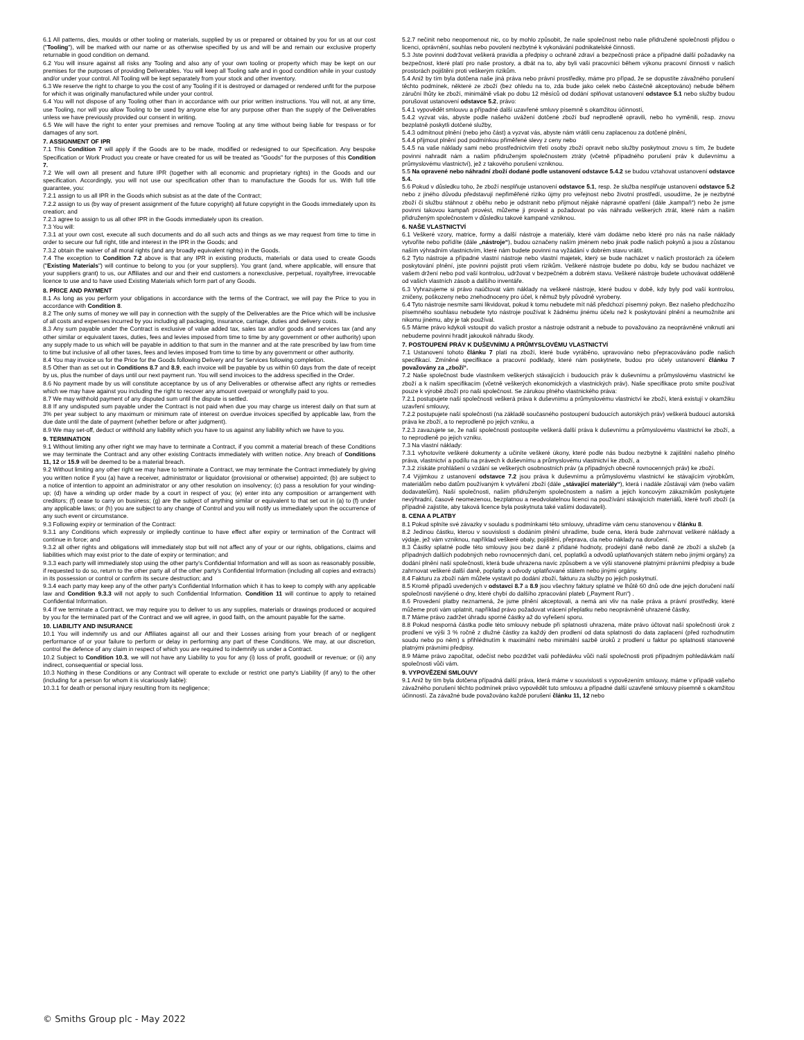6.1 All patterns, dies, moulds or other tooling or materials, supplied by us or prepared or obtained by you for us at our cost ("Tooling"), will be marked with our name or as otherwise specified by us and will be and remain our exclusive property returnable in good condition on demand.
6.2 You will insure against all risks any Tooling and also any of your own tooling or property which may be kept on our premises for the purposes of providing Deliverables. You will keep all Tooling safe and in good condition while in your custody and/or under your control. All Tooling will be kept separately from your stock and other inventory.
6.3 We reserve the right to charge to you the cost of any Tooling if it is destroyed or damaged or rendered unfit for the purpose for which it was originally manufactured while under your control.
6.4 You will not dispose of any Tooling other than in accordance with our prior written instructions. You will not, at any time, use Tooling, nor will you allow Tooling to be used by anyone else for any purpose other than the supply of the Deliverables unless we have previously provided our consent in writing.
6.5 We will have the right to enter your premises and remove Tooling at any time without being liable for trespass or for damages of any sort.
7. ASSIGNMENT OF IPR
7.1 This Condition 7 will apply if the Goods are to be made, modified or redesigned to our Specification. Any bespoke Specification or Work Product you create or have created for us will be treated as "Goods" for the purposes of this Condition 7.
7.2 We will own all present and future IPR (together with all economic and proprietary rights) in the Goods and our specification. Accordingly, you will not use our specification other than to manufacture the Goods for us. With full title guarantee, you:
7.2.1 assign to us all IPR in the Goods which subsist as at the date of the Contract;
7.2.2 assign to us (by way of present assignment of the future copyright) all future copyright in the Goods immediately upon its creation; and
7.2.3 agree to assign to us all other IPR in the Goods immediately upon its creation.
7.3 You will:
7.3.1 at your own cost, execute all such documents and do all such acts and things as we may request from time to time in order to secure our full right, title and interest in the IPR in the Goods; and
7.3.2 obtain the waiver of all moral rights (and any broadly equivalent rights) in the Goods.
7.4 The exception to Condition 7.2 above is that any IPR in existing products, materials or data used to create Goods ("Existing Materials") will continue to belong to you (or your suppliers). You grant (and, where applicable, will ensure that your suppliers grant) to us, our Affiliates and our and their end customers a nonexclusive, perpetual, royaltyfree, irrevocable licence to use and to have used Existing Materials which form part of any Goods.
8. PRICE AND PAYMENT
8.1 As long as you perform your obligations in accordance with the terms of the Contract, we will pay the Price to you in accordance with Condition 8.
8.2 The only sums of money we will pay in connection with the supply of the Deliverables are the Price which will be inclusive of all costs and expenses incurred by you including all packaging, insurance, carriage, duties and delivery costs.
8.3 Any sum payable under the Contract is exclusive of value added tax, sales tax and/or goods and services tax (and any other similar or equivalent taxes, duties, fees and levies imposed from time to time by any government or other authority) upon any supply made to us which will be payable in addition to that sum in the manner and at the rate prescribed by law from time to time but inclusive of all other taxes, fees and levies imposed from time to time by any government or other authority.
8.4 You may invoice us for the Price for the Goods following Delivery and for Services following completion.
8.5 Other than as set out in Conditions 8.7 and 8.9, each invoice will be payable by us within 60 days from the date of receipt by us, plus the number of days until our next payment run. You will send invoices to the address specified in the Order.
8.6 No payment made by us will constitute acceptance by us of any Deliverables or otherwise affect any rights or remedies which we may have against you including the right to recover any amount overpaid or wrongfully paid to you.
8.7 We may withhold payment of any disputed sum until the dispute is settled.
8.8 If any undisputed sum payable under the Contract is not paid when due you may charge us interest daily on that sum at 3% per year subject to any maximum or minimum rate of interest on overdue invoices specified by applicable law, from the due date until the date of payment (whether before or after judgment).
8.9 We may set-off, deduct or withhold any liability which you have to us against any liability which we have to you.
9. TERMINATION
9.1 Without limiting any other right we may have to terminate a Contract, if you commit a material breach of these Conditions we may terminate the Contract and any other existing Contracts immediately with written notice. Any breach of Conditions 11, 12 or 15.9 will be deemed to be a material breach.
9.2 Without limiting any other right we may have to terminate a Contract, we may terminate the Contract immediately by giving you written notice if you (a) have a receiver, administrator or liquidator (provisional or otherwise) appointed; (b) are subject to a notice of intention to appoint an administrator or any other resolution on insolvency; (c) pass a resolution for your winding-up; (d) have a winding up order made by a court in respect of you; (e) enter into any composition or arrangement with creditors; (f) cease to carry on business; (g) are the subject of anything similar or equivalent to that set out in (a) to (f) under any applicable laws; or (h) you are subject to any change of Control and you will notify us immediately upon the occurrence of any such event or circumstance.
9.3 Following expiry or termination of the Contract:
9.3.1 any Conditions which expressly or impliedly continue to have effect after expiry or termination of the Contract will continue in force; and
9.3.2 all other rights and obligations will immediately stop but will not affect any of your or our rights, obligations, claims and liabilities which may exist prior to the date of expiry or termination; and
9.3.3 each party will immediately stop using the other party's Confidential Information and will as soon as reasonably possible, if requested to do so, return to the other party all of the other party's Confidential Information (including all copies and extracts) in its possession or control or confirm its secure destruction; and
9.3.4 each party may keep any of the other party's Confidential Information which it has to keep to comply with any applicable law and Condition 9.3.3 will not apply to such Confidential Information. Condition 11 will continue to apply to retained Confidential Information.
9.4 If we terminate a Contract, we may require you to deliver to us any supplies, materials or drawings produced or acquired by you for the terminated part of the Contract and we will agree, in good faith, on the amount payable for the same.
10. LIABILITY AND INSURANCE
10.1 You will indemnify us and our Affiliates against all our and their Losses arising from your breach of or negligent performance of or your failure to perform or delay in performing any part of these Conditions. We may, at our discretion, control the defence of any claim in respect of which you are required to indemnify us under a Contract.
10.2 Subject to Condition 10.3, we will not have any Liability to you for any (i) loss of profit, goodwill or revenue; or (ii) any indirect, consequential or special loss.
10.3 Nothing in these Conditions or any Contract will operate to exclude or restrict one party's Liability (if any) to the other (including for a person for whom it is vicariously liable):
10.3.1 for death or personal injury resulting from its negligence;
5.2.7 nečinit nebo neopomenout nic, co by mohlo způsobit, že naše společnost nebo naše přidružené společnosti přijdou o licenci, oprávnění, souhlas nebo povolení nezbytné k vykonávání podnikatelské činnosti.
5.3 Jste povinni dodržovat veškerá pravidla a předpisy o ochraně zdraví a bezpečnosti práce a případné další požadavky na bezpečnost, které platí pro naše prostory, a dbát na to, aby byli vaši pracovníci během výkonu pracovní činnosti v našich prostorách pojištěni proti veškerým rizikům.
5.4 Aniž by tím byla dotčena naše jiná práva nebo právní prostředky, máme pro případ, že se dopustíte závažného porušení těchto podmínek, některé ze zboží (bez ohledu na to, zda bude jako celek nebo částečně akceptováno) nebude během záruční lhůty ke zboží, minimálně však po dobu 12 měsíců od dodání splňovat ustanovení odstavce 5.1 nebo služby budou porušovat ustanovení odstavce 5.2, právo:
5.4.1 vypovědět smlouvu a případné další uzavřené smluvy písemně s okamžitou účinností,
5.4.2 vyzvat vás, abyste podle našeho uvážení dotčené zboží buď neprodleně opravili, nebo ho vyměnili, resp. znovu bezplatně poskytli dotčené služby,
5.4.3 odmítnout plnění (nebo jeho část) a vyzvat vás, abyste nám vrátili cenu zaplacenou za dotčené plnění,
5.4.4 přijmout plnění pod podmínkou přiměřené slevy z ceny nebo
5.4.5 na vaše náklady sami nebo prostřednictvím třetí osoby zboží opravit nebo služby poskytnout znovu s tím, že budete povinni nahradit nám a našim přidruženým společnostem ztráty (včetně případného porušení práv k duševnímu a průmyslovému vlastnictví), jež z takového porušení vzniknou.
5.5 Na opravené nebo náhradní zboží dodané podle ustanovení odstavce 5.4.2 se budou vztahovat ustanovení odstavce 5.4.
5.6 Pokud v důsledku toho, že zboží nesplňuje ustanovení odstavce 5.1, resp. že služba nesplňuje ustanovení odstavce 5.2 nebo z jiného důvodu představují nepřiměřené riziko újmy pro veřejnost nebo životní prostředí, usoudíme, že je nezbytné zboží či službu stáhnout z oběhu nebo je odstranit nebo přijmout nějaké nápravné opatření (dále „kampaň“) nebo že jsme povinni takovou kampaň provést, můžeme ji provést a požadovat po vás náhradu veškerých ztrát, které nám a našim přidruženým společnostem v důsledku takové kampaně vzniknou.
6. NAŠE VLASTNICTVÍ
6.1 Veškeré vzory, matrice, formy a další nástroje a materiály, které vám dodáme nebo které pro nás na naše náklady vytvoříte nebo pořídíte (dále „nástroje“), budou označeny naším jménem nebo jinak podle našich pokynů a jsou a zůstanou naším výhradním vlastnictvím, které nám budete povinni na vyžádání v dobrém stavu vrátit.
6.2 Tyto nástroje a případné vlastní nástroje nebo vlastní majetek, který se bude nacházet v našich prostorách za účelem poskytování plnění, jste povinni pojistit proti všem rizikům. Veškeré nástroje budete po dobu, kdy se budou nacházet ve vašem držení nebo pod vaší kontrolou, udržovat v bezpečném a dobrém stavu. Veškeré nástroje budete uchovávat odděleně od vašich vlastních zásob a dalšího inventáře.
6.3 Vyhrazujeme si právo naúčtovat vám náklady na veškeré nástroje, které budou v době, kdy byly pod vaší kontrolou, zničeny, poškozeny nebo znehodnoceny pro účel, k němuž byly původně vyrobeny.
6.4 Tyto nástroje nesmíte sami likvidovat, pokud k tomu nebudete mít náš předchozí písemný pokyn. Bez našeho předchozího písemného souhlasu nebudete tyto nástroje používat k žádnému jinému účelu než k poskytování plnění a neumožníte ani nikomu jinému, aby je tak používal.
6.5 Máme právo kdykoli vstoupit do vašich prostor a nástroje odstranit a nebude to považováno za neoprávněné vniknutí ani nebudeme povinni hradit jakoukoli náhradu škody.
7. POSTOUPENÍ PRÁV K DUŠEVNÍMU A PRŮMYSLOVÉMU VLASTNICTVÍ
7.1 Ustanovení tohoto článku 7 platí na zboží, které bude vyráběno, upravováno nebo přepracováváno podle našich specifikací. Zmíněné specifikace a pracovní podklady, které nám poskytnete, budou pro účely ustanovení článku 7 považovány za „zboží“.
7.2 Naše společnost bude vlastníkem veškerých stávajících i budoucích práv k duševnímu a průmyslovému vlastnictví ke zboží a k našim specifikacím (včetně veškerých ekonomických a vlastnických práv). Naše specifikace proto smíte používat pouze k výrobě zboží pro naši společnost. Se zárukou plného vlastnického práva:
7.2.1 postupujete naší společnosti veškerá práva k duševnímu a průmyslovému vlastnictví ke zboží, která existují v okamžiku uzavření smlouvy,
7.2.2 postupujete naší společnosti (na základě současného postoupení budoucích autorských práv) veškerá budoucí autorská práva ke zboží, a to neprodleně po jejich vzniku, a
7.2.3 zavazujete se, že naší společnosti postoupíte veškerá další práva k duševnímu a průmyslovému vlastnictví ke zboží, a to neprodleně po jejich vzniku.
7.3 Na vlastní náklady:
7.3.1 vyhotovíte veškeré dokumenty a učiníte veškeré úkony, které podle nás budou nezbytné k zajištění našeho plného práva, vlastnictví a podílu na právech k duševnímu a průmyslovému vlastnictví ke zboží, a
7.3.2 získáte prohlášení o vzdání se veškerých osobnostních práv (a případných obecně rovnocenných práv) ke zboží.
7.4 Výjimkou z ustanovení odstavce 7.2 jsou práva k duševnímu a průmyslovému vlastnictví ke stávajícím výrobkům, materiálům nebo datům používaným k vytváření zboží (dále „stávající materiály“), která i nadále zůstávají vám (nebo vašim dodavatelům). Naší společnosti, našim přidruženým společnostem a našim a jejich koncovým zákazníkům poskytujete nevýhradní, časově neomezenou, bezplatnou a neodvolatelnou licenci na používání stávajících materiálů, které tvoří zboží (a případně zajistíte, aby taková licence byla poskytnuta také vašimi dodavateli).
8. CENA A PLATBY
8.1 Pokud splníte své závazky v souladu s podmínkami této smlouvy, uhradíme vám cenu stanovenou v článku 8.
8.2 Jedinou částku, kterou v souvislosti s dodáním plnění uhradíme, bude cena, která bude zahrnovat veškeré náklady a výdaje, jež vám vzniknou, například veškeré obaly, pojištění, přeprava, cla nebo náklady na doručení.
8.3 Částky splatné podle této smlouvy jsou bez daně z přidané hodnoty, prodejní daně nebo daně ze zboží a služeb (a případných dalších podobných nebo rovnocenných daní, cel, poplatků a odvodů uplatňovaných státem nebo jinými orgány) za dodání plnění naší společnosti, která bude uhrazena navíc způsobem a ve výši stanovené platnými právními předpisy a bude zahrnovat veškeré další daně, poplatky a odvody uplatňované státem nebo jinými orgány.
8.4 Fakturu za zboží nám můžete vystavit po dodání zboží, fakturu za služby po jejich poskytnutí.
8.5 Kromě případů uvedených v odstavci 8.7 a 8.9 jsou všechny faktury splatné ve lhůtě 60 dnů ode dne jejich doručení naší společnosti navýšené o dny, které chybí do dalšího zpracování plateb („Payment Run“) .
8.6 Provedení platby neznamená, že jsme plnění akceptovali, a nemá ani vliv na naše práva a právní prostředky, které můžeme proti vám uplatnit, například právo požadovat vrácení přeplatku nebo neoprávněně uhrazené částky.
8.7 Máme právo zadržet úhradu sporné částky až do vyřešení sporu.
8.8 Pokud nesporná částka podle této smlouvy nebude při splatnosti uhrazena, máte právo účtovat naší společnosti úrok z prodlení ve výši 3 % ročně z dlužné částky za každý den prodlení od data splatnosti do data zaplacení (před rozhodnutím soudu nebo po něm) s přihlédnutím k maximální nebo minimální sazbě úroků z prodlení u faktur po splatnosti stanovené platnými právními předpisy.
8.9 Máme právo započítat, odečíst nebo pozdržet vaši pohledávku vůči naší společnosti proti případným pohledávkám naší společnosti vůči vám.
9. VYPOVĚZENÍ SMLOUVY
9.1 Aniž by tím byla dotčena případná další práva, která máme v souvislosti s vypovězením smlouvy, máme v případě vašeho závažného porušení těchto podmínek právo vypovědět tuto smlouvu a případné další uzavřené smlouvy písemně s okamžitou účinností. Za závažné bude považováno každé porušení článku 11, 12 nebo
© Smiths Group plc - May 2022